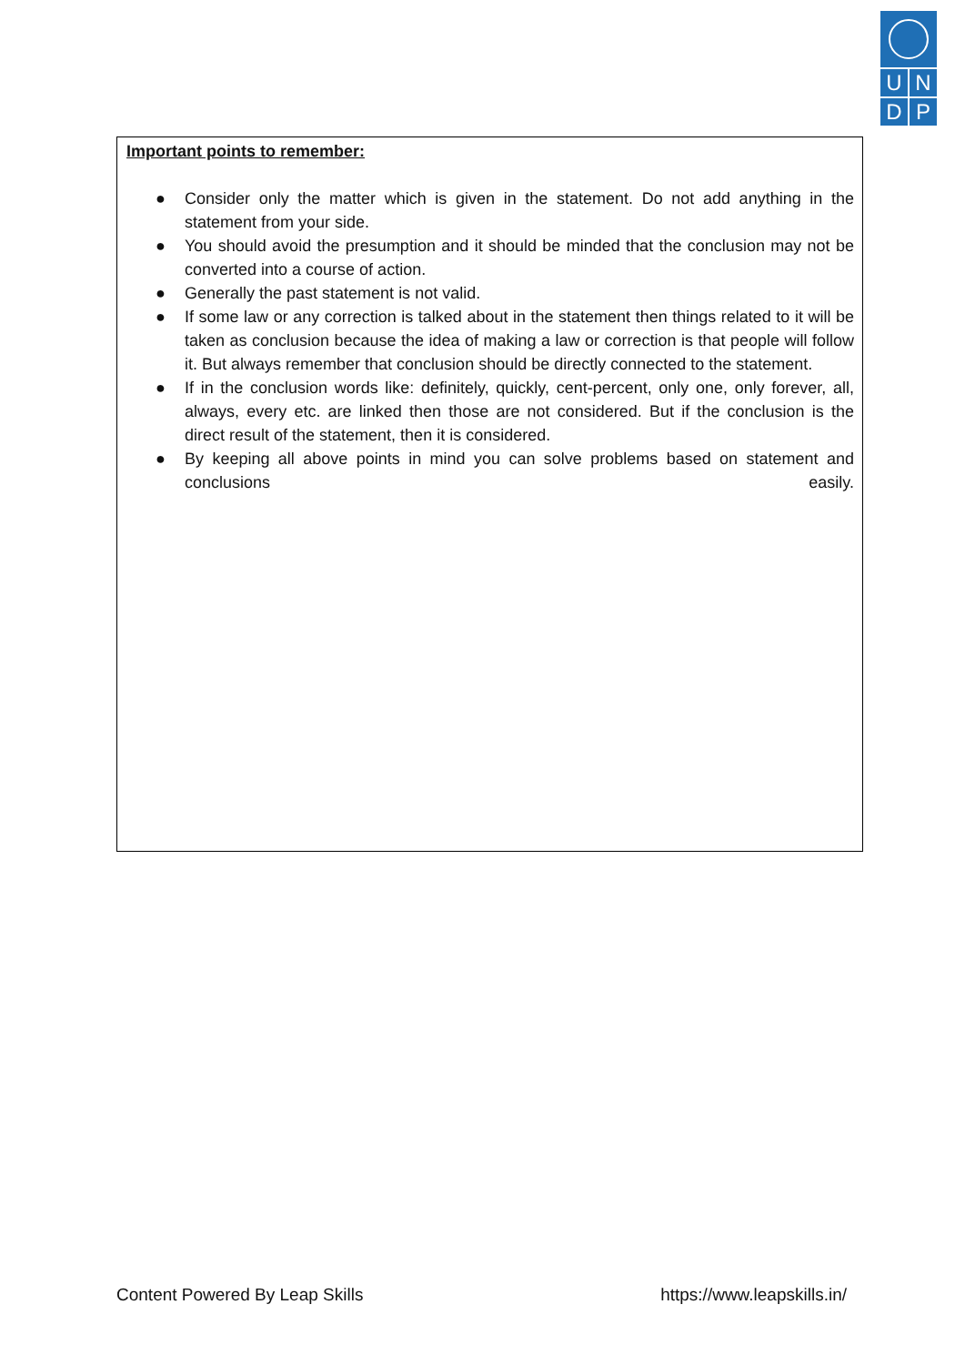U N
D P
Important points to remember:
● Consider only the matter which is given in the statement. Do not add anything in the statement from your side.
● You should avoid the presumption and it should be minded that the conclusion may not be converted into a course of action.
● Generally the past statement is not valid.
● If some law or any correction is talked about in the statement then things related to it will be taken as conclusion because the idea of making a law or correction is that people will follow it. But always remember that conclusion should be directly connected to the statement.
● If in the conclusion words like: definitely, quickly, cent-percent, only one, only forever, all, always, every etc. are linked then those are not considered. But if the conclusion is the direct result of the statement, then it is considered.
● By keeping all above points in mind you can solve problems based on statement and conclusions easily.
Content Powered By Leap Skills https://www.leapskills.in/